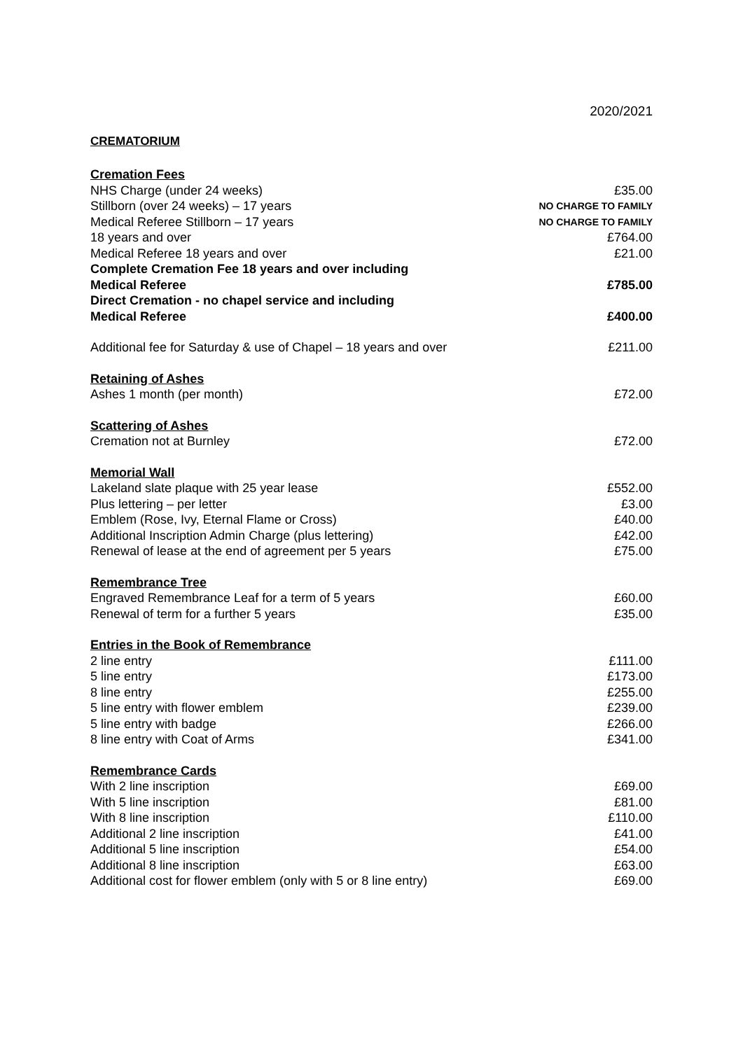2020/2021
CREMATORIUM
| Cremation Fees | |
| NHS Charge (under 24 weeks) | £35.00 |
| Stillborn (over 24 weeks) – 17 years | NO CHARGE TO FAMILY |
| Medical Referee Stillborn – 17 years | NO CHARGE TO FAMILY |
| 18 years and over | £764.00 |
| Medical Referee 18 years and over | £21.00 |
| Complete Cremation Fee 18 years and over including Medical Referee | £785.00 |
| Direct Cremation - no chapel service and including Medical Referee | £400.00 |
| Additional fee for Saturday & use of Chapel – 18 years and over | £211.00 |
| Retaining of Ashes | |
| Ashes 1 month (per month) | £72.00 |
| Scattering of Ashes | |
| Cremation not at Burnley | £72.00 |
| Memorial Wall | |
| Lakeland slate plaque with 25 year lease | £552.00 |
| Plus lettering – per letter | £3.00 |
| Emblem (Rose, Ivy, Eternal Flame or Cross) | £40.00 |
| Additional Inscription Admin Charge (plus lettering) | £42.00 |
| Renewal of lease at the end of agreement per 5 years | £75.00 |
| Remembrance Tree | |
| Engraved Remembrance Leaf for a term of 5 years | £60.00 |
| Renewal of term for a further 5 years | £35.00 |
| Entries in the Book of Remembrance | |
| 2 line entry | £111.00 |
| 5 line entry | £173.00 |
| 8 line entry | £255.00 |
| 5 line entry with flower emblem | £239.00 |
| 5 line entry with badge | £266.00 |
| 8 line entry with Coat of Arms | £341.00 |
| Remembrance Cards | |
| With 2 line inscription | £69.00 |
| With 5 line inscription | £81.00 |
| With 8 line inscription | £110.00 |
| Additional 2 line inscription | £41.00 |
| Additional 5 line inscription | £54.00 |
| Additional 8 line inscription | £63.00 |
| Additional cost for flower emblem (only with 5 or 8 line entry) | £69.00 |